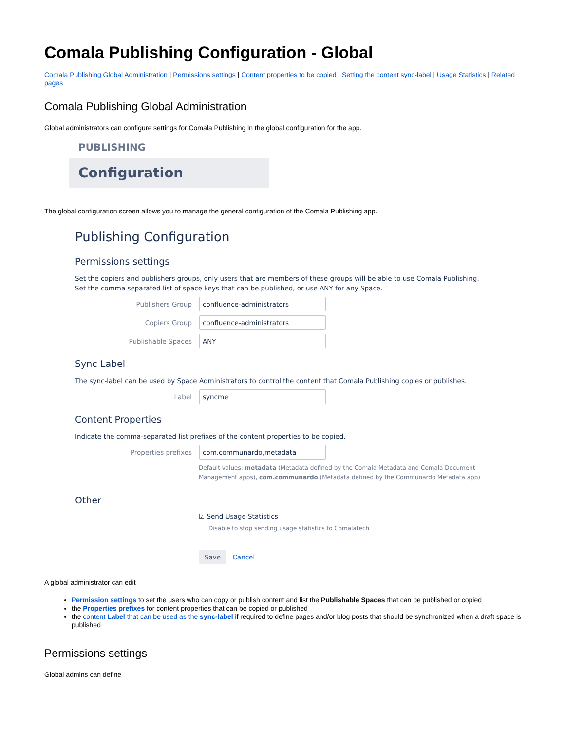Comala Publishing Configuration - Global
Comala Publishing Global Administration | Permissions settings | Content properties to be copied | Setting the content sync-label | Usage Statistics | Related pages
Comala Publishing Global Administration
Global administrators can configure settings for Comala Publishing in the global configuration for the app.
PUBLISHING
Configuration
The global configuration screen allows you to manage the general configuration of the Comala Publishing app.
Publishing Configuration
Permissions settings
Set the copiers and publishers groups, only users that are members of these groups will be able to use Comala Publishing.
Set the comma separated list of space keys that can be published, or use ANY for any Space.
Publishers Group confluence-administrators
Copiers Group confluence-administrators
Publishable Spaces ANY
Sync Label
The sync-label can be used by Space Administrators to control the content that Comala Publishing copies or publishes.
Label syncme
Content Properties
Indicate the comma-separated list prefixes of the content properties to be copied.
Properties prefixes com.communardo,metadata
Default values: metadata (Metadata defined by the Comala Metadata and Comala Document Management apps), com.communardo (Metadata defined by the Communardo Metadata app)
Other
☑ Send Usage Statistics
Disable to stop sending usage statistics to Comalatech
Save Cancel
A global administrator can edit
Permission settings to set the users who can copy or publish content and list the Publishable Spaces that can be published or copied
the Properties prefixes for content properties that can be copied or published
the content Label that can be used as the sync-label if required to define pages and/or blog posts that should be synchronized when a draft space is published
Permissions settings
Global admins can define